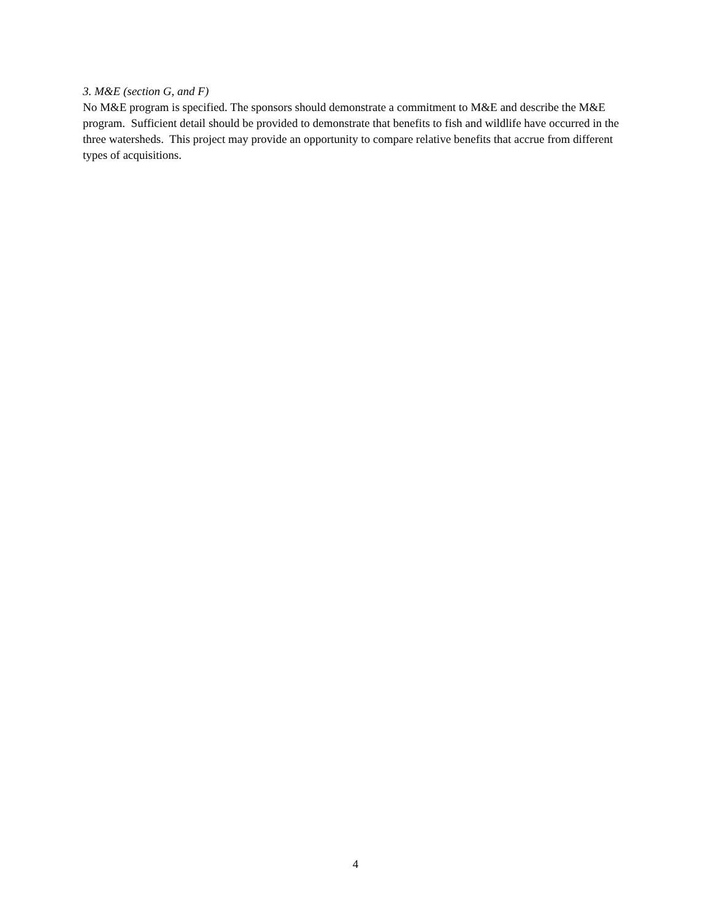3. M&E (section G, and F)
No M&E program is specified. The sponsors should demonstrate a commitment to M&E and describe the M&E program. Sufficient detail should be provided to demonstrate that benefits to fish and wildlife have occurred in the three watersheds. This project may provide an opportunity to compare relative benefits that accrue from different types of acquisitions.
4